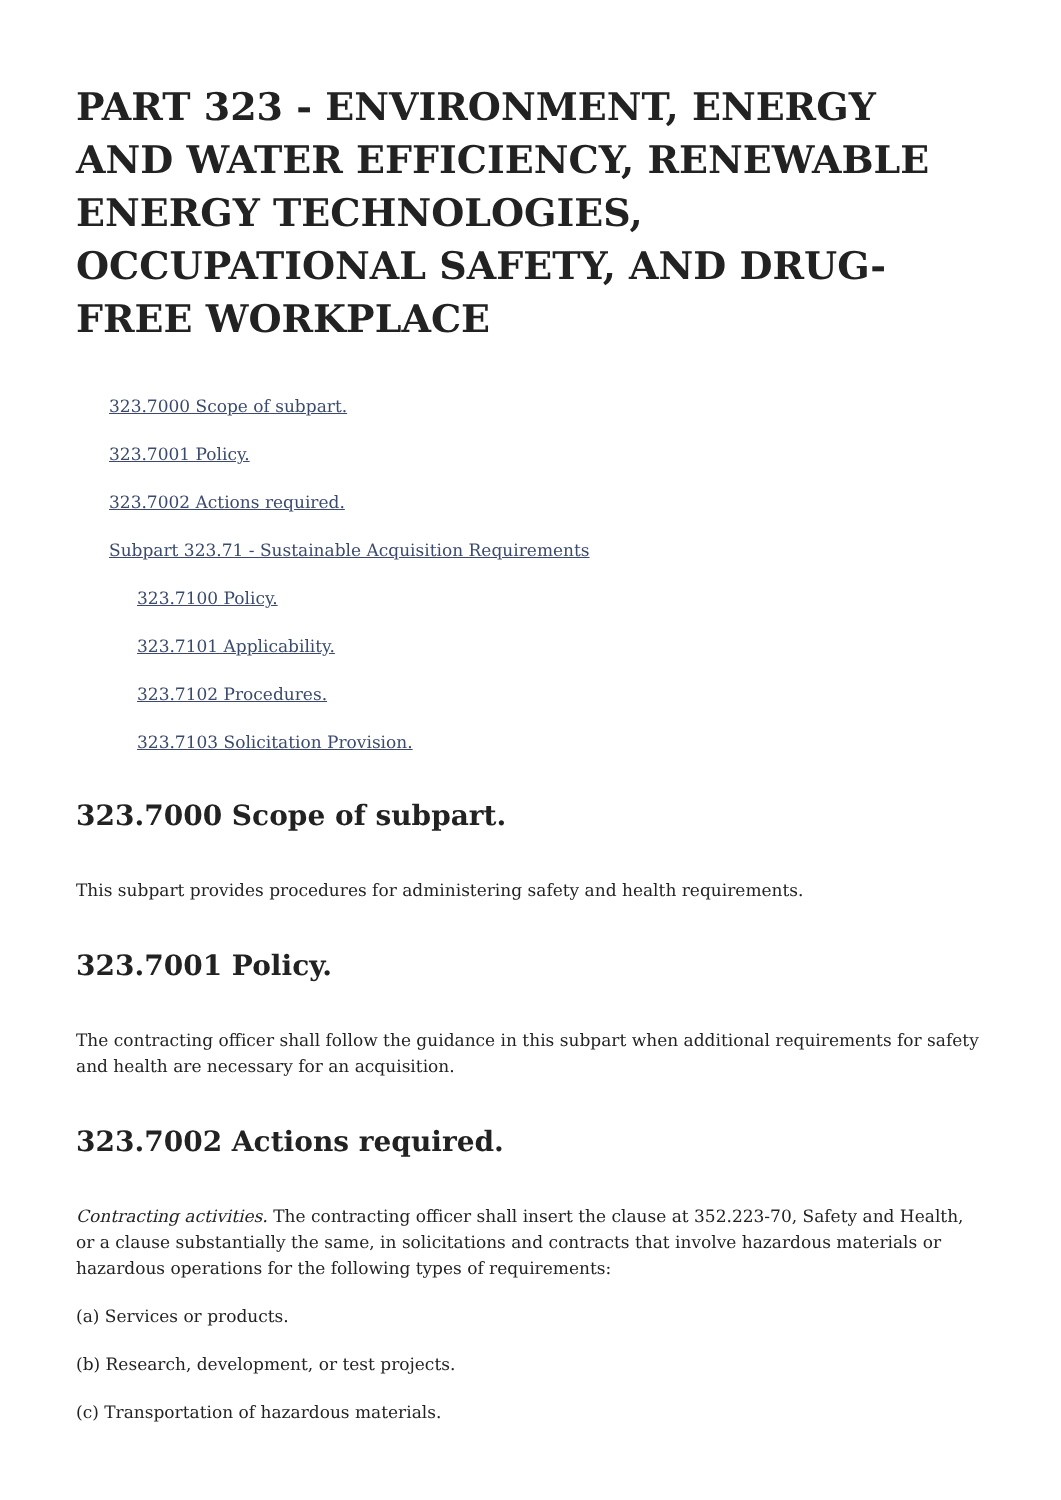PART 323 - ENVIRONMENT, ENERGY AND WATER EFFICIENCY, RENEWABLE ENERGY TECHNOLOGIES, OCCUPATIONAL SAFETY, AND DRUG-FREE WORKPLACE
323.7000 Scope of subpart.
323.7001 Policy.
323.7002 Actions required.
Subpart 323.71 - Sustainable Acquisition Requirements
323.7100 Policy.
323.7101 Applicability.
323.7102 Procedures.
323.7103 Solicitation Provision.
323.7000 Scope of subpart.
This subpart provides procedures for administering safety and health requirements.
323.7001 Policy.
The contracting officer shall follow the guidance in this subpart when additional requirements for safety and health are necessary for an acquisition.
323.7002 Actions required.
Contracting activities. The contracting officer shall insert the clause at 352.223-70, Safety and Health, or a clause substantially the same, in solicitations and contracts that involve hazardous materials or hazardous operations for the following types of requirements:
(a) Services or products.
(b) Research, development, or test projects.
(c) Transportation of hazardous materials.